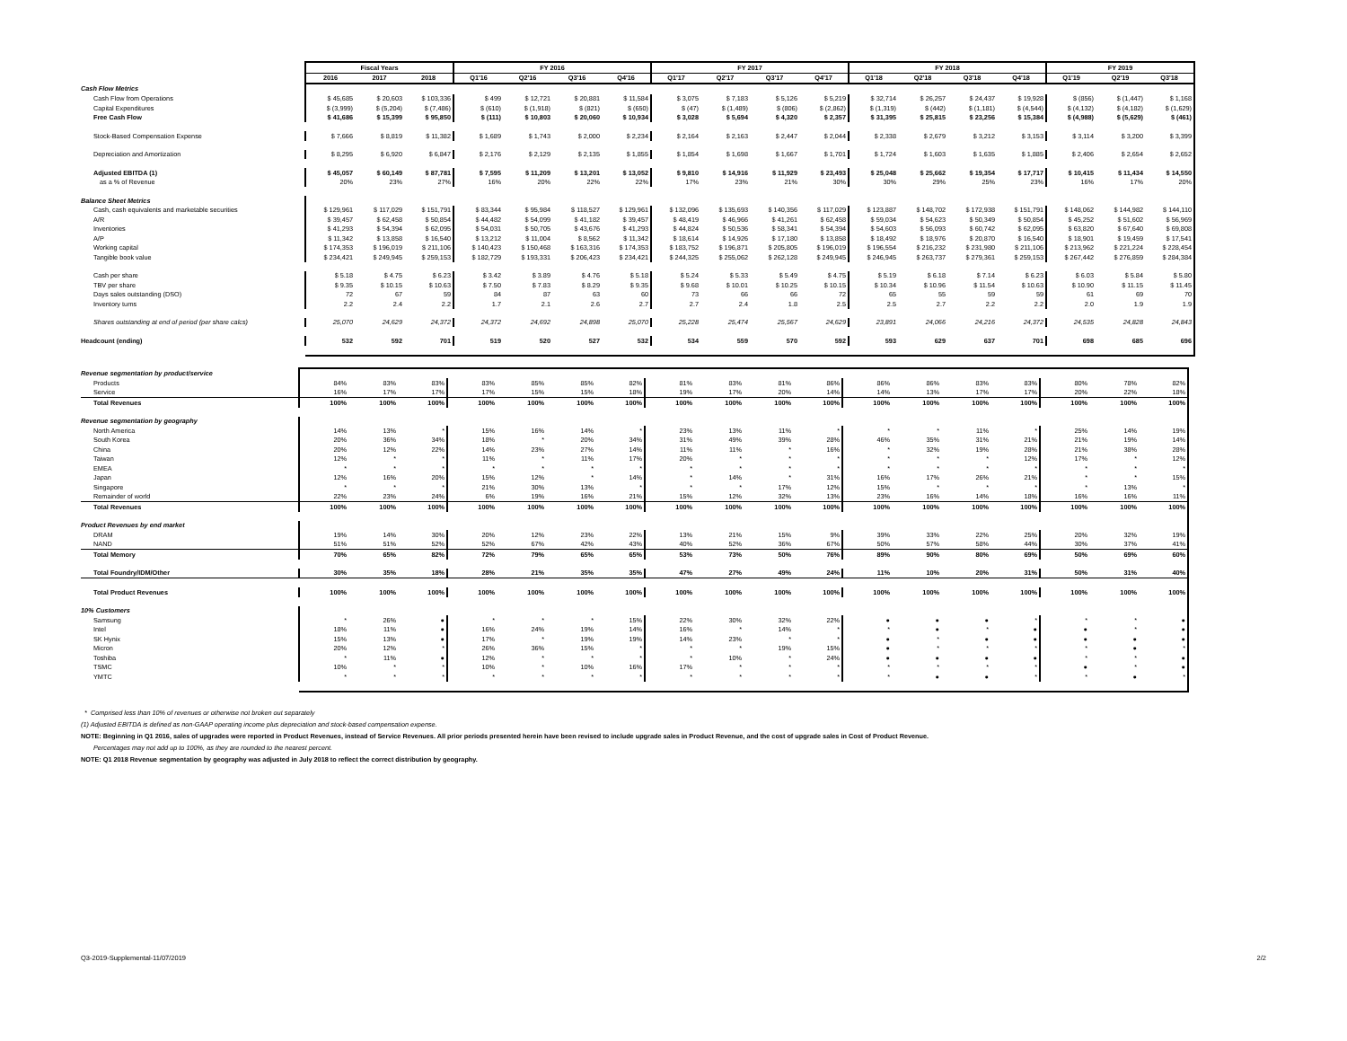| | Fiscal Years | | | FY 2016 | | | | FY 2017 | | | | FY 2018 | | | | FY 2019 | | |
| --- | --- | --- | --- | --- | --- | --- | --- | --- | --- | --- | --- | --- | --- | --- | --- | --- | --- | --- |
| | 2016 | 2017 | 2018 | Q1'16 | Q2'16 | Q3'16 | Q4'16 | Q1'17 | Q2'17 | Q3'17 | Q4'17 | Q1'18 | Q2'18 | Q3'18 | Q4'18 | Q1'19 | Q2'19 | Q3'18 |
| Cash Flow Metrics | | | | | | | | | | | | | | | | | | |
| Cash Flow from Operations | $ 45,685 | $ 20,603 | $ 103,336 | $ 499 | $ 12,721 | $ 20,881 | $ 11,584 | $ 3,075 | $ 7,183 | $ 5,126 | $ 5,219 | $ 32,714 | $ 26,257 | $ 24,437 | $ 19,928 | $ (856) | $ (1,447) | $ 1,168 |
| Capital Expenditures | $ (3,999) | $ (5,204) | $ (7,486) | $ (610) | $ (1,918) | $ (821) | $ (650) | $ (47) | $ (1,489) | $ (806) | $ (2,862) | $ (1,319) | $ (442) | $ (1,181) | $ (4,544) | $ (4,132) | $ (4,182) | $ (1,629) |
| Free Cash Flow | $ 41,686 | $ 15,399 | $ 95,850 | $ (111) | $ 10,803 | $ 20,060 | $ 10,934 | $ 3,028 | $ 5,694 | $ 4,320 | $ 2,357 | $ 31,395 | $ 25,815 | $ 23,256 | $ 15,384 | $ (4,988) | $ (5,629) | $ (461) |
| Stock-Based Compensation Expense | $ 7,666 | $ 8,819 | $ 11,382 | $ 1,689 | $ 1,743 | $ 2,000 | $ 2,234 | $ 2,164 | $ 2,163 | $ 2,447 | $ 2,044 | $ 2,338 | $ 2,679 | $ 3,212 | $ 3,153 | $ 3,114 | $ 3,200 | $ 3,399 |
| Depreciation and Amortization | $ 8,295 | $ 6,920 | $ 6,847 | $ 2,176 | $ 2,129 | $ 2,135 | $ 1,855 | $ 1,854 | $ 1,698 | $ 1,667 | $ 1,701 | $ 1,724 | $ 1,603 | $ 1,635 | $ 1,885 | $ 2,406 | $ 2,654 | $ 2,652 |
| Adjusted EBITDA (1) | $ 45,057 | $ 60,149 | $ 87,781 | $ 7,595 | $ 11,209 | $ 13,201 | $ 13,052 | $ 9,810 | $ 14,916 | $ 11,929 | $ 23,493 | $ 25,048 | $ 25,662 | $ 19,354 | $ 17,717 | $ 10,415 | $ 11,434 | $ 14,550 |
| as a % of Revenue | 20% | 23% | 27% | 16% | 20% | 22% | 22% | 17% | 23% | 21% | 30% | 30% | 29% | 25% | 23% | 16% | 17% | 20% |
| Balance Sheet Metrics | | | | | | | | | | | | | | | | | | |
| Cash, cash equivalents and marketable securities | $ 129,961 | $ 117,029 | $ 151,791 | $ 83,344 | $ 95,984 | $ 118,527 | $ 129,961 | $ 132,096 | $ 135,693 | $ 140,356 | $ 117,029 | $ 123,887 | $ 148,702 | $ 172,938 | $ 151,791 | $ 148,062 | $ 144,982 | $ 144,110 |
| A/R | $ 39,457 | $ 62,458 | $ 50,854 | $ 44,482 | $ 54,099 | $ 41,182 | $ 39,457 | $ 48,419 | $ 46,966 | $ 41,261 | $ 62,458 | $ 59,034 | $ 54,623 | $ 50,349 | $ 50,854 | $ 45,252 | $ 51,602 | $ 56,969 |
| Inventories | $ 41,293 | $ 54,394 | $ 62,095 | $ 54,031 | $ 50,705 | $ 43,676 | $ 41,293 | $ 44,824 | $ 50,536 | $ 58,341 | $ 54,394 | $ 54,603 | $ 56,093 | $ 60,742 | $ 62,095 | $ 63,820 | $ 67,640 | $ 69,808 |
| A/P | $ 11,342 | $ 13,858 | $ 16,540 | $ 13,212 | $ 11,004 | $ 8,562 | $ 11,342 | $ 18,614 | $ 14,926 | $ 17,180 | $ 13,858 | $ 18,492 | $ 18,976 | $ 20,870 | $ 16,540 | $ 18,901 | $ 19,459 | $ 17,541 |
| Working capital | $ 174,353 | $ 196,019 | $ 211,106 | $ 140,423 | $ 150,468 | $ 163,316 | $ 174,353 | $ 183,752 | $ 196,871 | $ 205,805 | $ 196,019 | $ 196,554 | $ 216,232 | $ 231,980 | $ 211,106 | $ 213,962 | $ 221,224 | $ 228,454 |
| Tangible book value | $ 234,421 | $ 249,945 | $ 259,153 | $ 182,729 | $ 193,331 | $ 206,423 | $ 234,421 | $ 244,325 | $ 255,062 | $ 262,128 | $ 249,945 | $ 246,945 | $ 263,737 | $ 279,361 | $ 259,153 | $ 267,442 | $ 276,859 | $ 284,384 |
| Cash per share | $ 5.18 | $ 4.75 | $ 6.23 | $ 3.42 | $ 3.89 | $ 4.76 | $ 5.18 | $ 5.24 | $ 5.33 | $ 5.49 | $ 4.75 | $ 5.19 | $ 6.18 | $ 7.14 | $ 6.23 | $ 6.03 | $ 5.84 | $ 5.80 |
| TBV per share | $ 9.35 | $ 10.15 | $ 10.63 | $ 7.50 | $ 7.83 | $ 8.29 | $ 9.35 | $ 9.68 | $ 10.01 | $ 10.25 | $ 10.15 | $ 10.34 | $ 10.96 | $ 11.54 | $ 10.63 | $ 10.90 | $ 11.15 | $ 11.45 |
| Days sales outstanding (DSO) | 72 | 67 | 59 | 84 | 87 | 63 | 60 | 73 | 66 | 66 | 72 | 65 | 55 | 59 | 59 | 61 | 69 | 70 |
| Inventory turns | 2.2 | 2.4 | 2.2 | 1.7 | 2.1 | 2.6 | 2.7 | 2.7 | 2.4 | 1.8 | 2.5 | 2.5 | 2.7 | 2.2 | 2.2 | 2.0 | 1.9 | 1.9 |
| Shares outstanding at end of period (per share calcs) | 25,070 | 24,629 | 24,372 | 24,372 | 24,692 | 24,898 | 25,070 | 25,228 | 25,474 | 25,567 | 24,629 | 23,891 | 24,066 | 24,216 | 24,372 | 24,535 | 24,828 | 24,843 |
| Headcount (ending) | 532 | 592 | 701 | 519 | 520 | 527 | 532 | 534 | 559 | 570 | 592 | 593 | 629 | 637 | 701 | 698 | 685 | 696 |
| Revenue segmentation by product/service | | | | | | | | | | | | | | | | | | |
| Products | 84% | 83% | 83% | 83% | 85% | 85% | 82% | 81% | 83% | 81% | 86% | 86% | 86% | 83% | 83% | 80% | 78% | 82% |
| Service | 16% | 17% | 17% | 17% | 15% | 15% | 18% | 19% | 17% | 20% | 14% | 14% | 13% | 17% | 17% | 20% | 22% | 18% |
| Total Revenues | 100% | 100% | 100% | 100% | 100% | 100% | 100% | 100% | 100% | 100% | 100% | 100% | 100% | 100% | 100% | 100% | 100% | 100% |
| Revenue segmentation by geography | | | | | | | | | | | | | | | | | | |
| North America | 14% | 13% | * | 15% | 16% | 14% | * | 23% | 13% | 11% | * | * | * | 11% | * | 25% | 14% | 19% |
| South Korea | 20% | 36% | 34% | 18% | * | 20% | 34% | 31% | 49% | 39% | 28% | 46% | 35% | 31% | 21% | 21% | 19% | 14% |
| China | 20% | 12% | 22% | 14% | 23% | 27% | 14% | 11% | 11% | * | 16% | * | 32% | 19% | 28% | 21% | 38% | 28% |
| Taiwan | 12% | * | * | 11% | * | 11% | 17% | 20% | * | * | * | * | * | * | 12% | 17% | * | 12% |
| EMEA | * | * | * | * | * | * | * | * | * | * | * | * | * | * | * | * | * | * |
| Japan | 12% | 16% | 20% | 15% | 12% | * | 14% | * | 14% | * | 31% | 16% | 17% | 26% | 21% | * | * | 15% |
| Singapore | * | * | * | 21% | 30% | 13% | * | * | * | 17% | 12% | 15% | * | * | * | * | 13% | * |
| Remainder of world | 22% | 23% | 24% | 6% | 19% | 16% | 21% | 15% | 12% | 32% | 13% | 23% | 16% | 14% | 18% | 16% | 16% | 11% |
| Total Revenues | 100% | 100% | 100% | 100% | 100% | 100% | 100% | 100% | 100% | 100% | 100% | 100% | 100% | 100% | 100% | 100% | 100% | 100% |
| Product Revenues by end market | | | | | | | | | | | | | | | | | | |
| DRAM | 19% | 14% | 30% | 20% | 12% | 23% | 22% | 13% | 21% | 15% | 9% | 39% | 33% | 22% | 25% | 20% | 32% | 19% |
| NAND | 51% | 51% | 52% | 52% | 67% | 42% | 43% | 40% | 52% | 36% | 67% | 50% | 57% | 58% | 44% | 30% | 37% | 41% |
| Total Memory | 70% | 65% | 82% | 72% | 79% | 65% | 65% | 53% | 73% | 50% | 76% | 89% | 90% | 80% | 69% | 50% | 69% | 60% |
| Total Foundry/IDM/Other | 30% | 35% | 18% | 28% | 21% | 35% | 35% | 47% | 27% | 49% | 24% | 11% | 10% | 20% | 31% | 50% | 31% | 40% |
| Total Product Revenues | 100% | 100% | 100% | 100% | 100% | 100% | 100% | 100% | 100% | 100% | 100% | 100% | 100% | 100% | 100% | 100% | 100% | 100% |
| 10% Customers | | | | | | | | | | | | | | | | | | |
| Samsung | * | 26% | ● | * | * | * | 15% | 22% | 30% | 32% | 22% | ● | ● | ● | * | * | * | ● |
| Intel | 18% | 11% | ● | 16% | 24% | 19% | 14% | 16% | * | 14% | * | * | ● | * | ● | ● | * | ● |
| SK Hynix | 15% | 13% | ● | 17% | * | 19% | 19% | 14% | 23% | * | * | ● | * | ● | ● | ● | ● | ● |
| Micron | 20% | 12% | * | 26% | 36% | 15% | * | * | * | 19% | 15% | ● | * | * | * | * | ● | * |
| Toshiba | * | 11% | ● | 12% | * | * | * | * | 10% | * | 24% | ● | ● | ● | ● | * | * | ● |
| TSMC | 10% | * | * | 10% | * | 10% | 16% | 17% | * | * | * | * | * | * | * | ● | * | ● |
| YMTC | * | * | * | * | * | * | * | * | * | * | * | * | ● | ● | * | * | ● | * |
* Comprised less than 10% of revenues or otherwise not broken out separately
(1) Adjusted EBITDA is defined as non-GAAP operating income plus depreciation and stock-based compensation expense.
NOTE: Beginning in Q1 2016, sales of upgrades were reported in Product Revenues, instead of Service Revenues. All prior periods presented herein have been revised to include upgrade sales in Product Revenue, and the cost of upgrade sales in Cost of Product Revenue.
Percentages may not add up to 100%, as they are rounded to the nearest percent.
NOTE: Q1 2018 Revenue segmentation by geography was adjusted in July 2018 to reflect the correct distribution by geography.
Q3-2019-Supplemental-11/07/2019 2/2